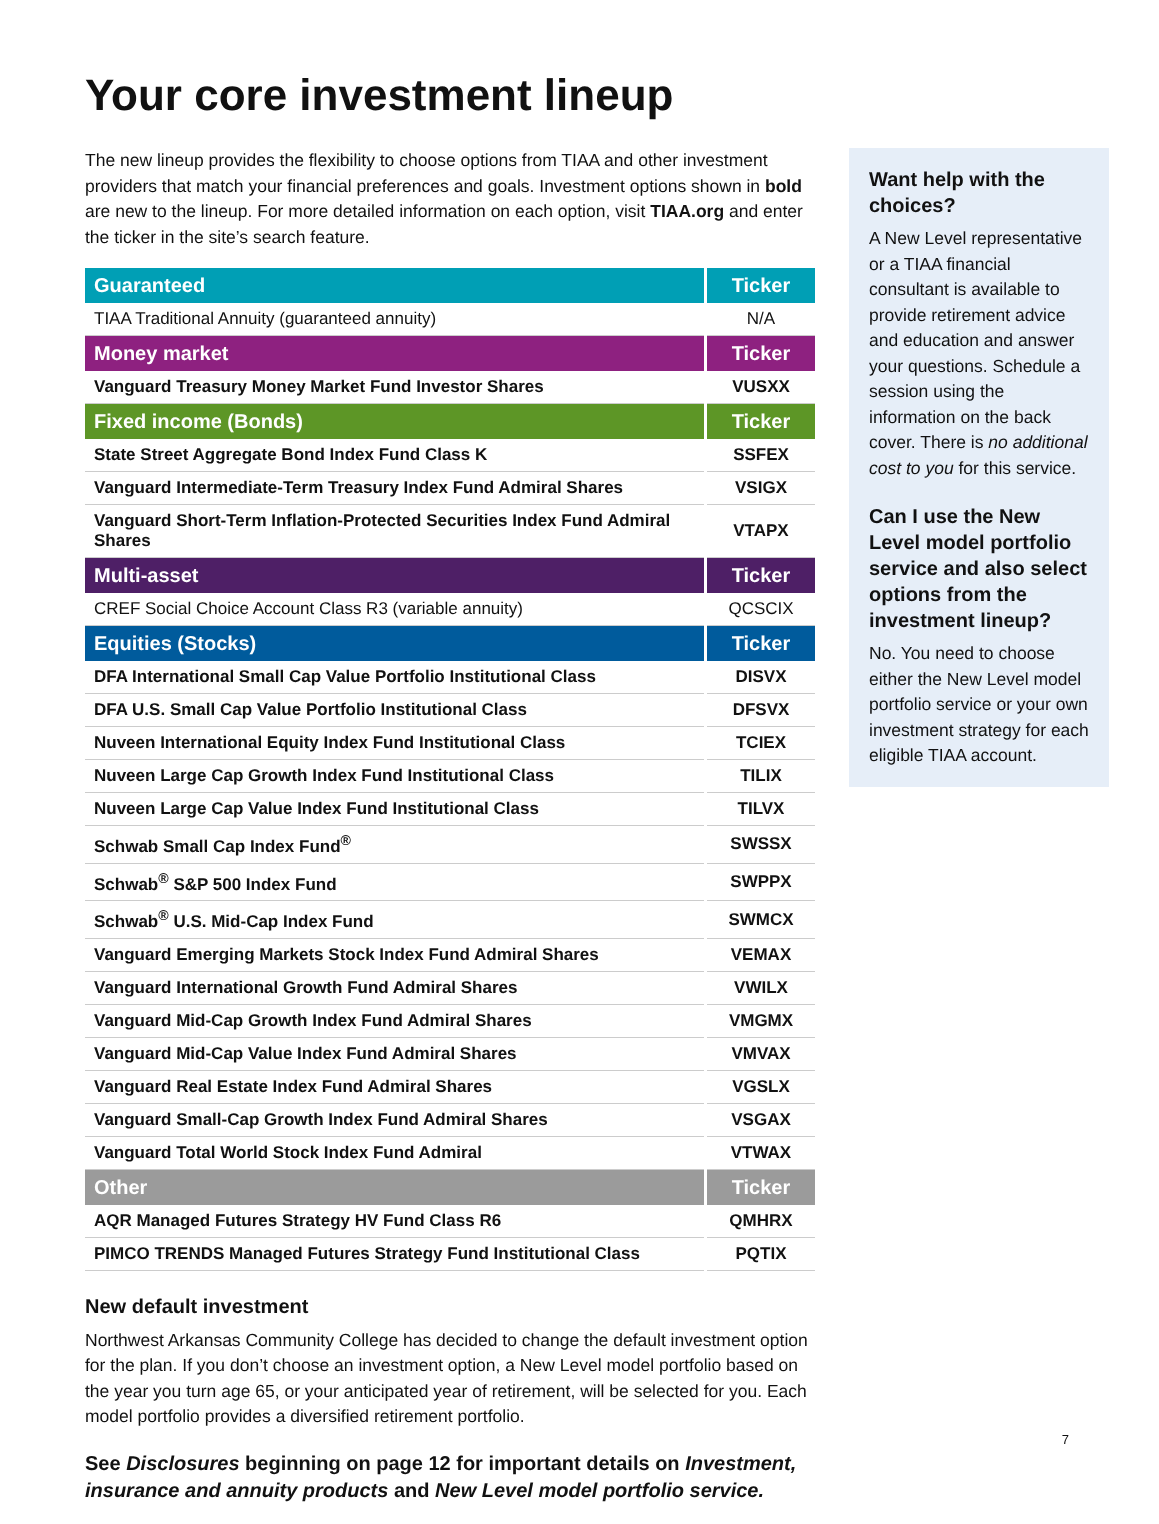Your core investment lineup
The new lineup provides the flexibility to choose options from TIAA and other investment providers that match your financial preferences and goals. Investment options shown in bold are new to the lineup. For more detailed information on each option, visit TIAA.org and enter the ticker in the site’s search feature.
| Guaranteed | Ticker |
| --- | --- |
| TIAA Traditional Annuity (guaranteed annuity) | N/A |
| Money market | Ticker |
| Vanguard Treasury Money Market Fund Investor Shares | VUSXX |
| Fixed income (Bonds) | Ticker |
| State Street Aggregate Bond Index Fund Class K | SSFEX |
| Vanguard Intermediate-Term Treasury Index Fund Admiral Shares | VSIGX |
| Vanguard Short-Term Inflation-Protected Securities Index Fund Admiral Shares | VTAPX |
| Multi-asset | Ticker |
| CREF Social Choice Account Class R3 (variable annuity) | QCSCIX |
| Equities (Stocks) | Ticker |
| DFA International Small Cap Value Portfolio Institutional Class | DISVX |
| DFA U.S. Small Cap Value Portfolio Institutional Class | DFSVX |
| Nuveen International Equity Index Fund Institutional Class | TCIEX |
| Nuveen Large Cap Growth Index Fund Institutional Class | TILIX |
| Nuveen Large Cap Value Index Fund Institutional Class | TILVX |
| Schwab Small Cap Index Fund<sup>®</sup> | SWSSX |
| Schwab<sup>®</sup> S&P 500 Index Fund | SWPPX |
| Schwab<sup>®</sup> U.S. Mid-Cap Index Fund | SWMCX |
| Vanguard Emerging Markets Stock Index Fund Admiral Shares | VEMAX |
| Vanguard International Growth Fund Admiral Shares | VWILX |
| Vanguard Mid-Cap Growth Index Fund Admiral Shares | VMGMX |
| Vanguard Mid-Cap Value Index Fund Admiral Shares | VMVAX |
| Vanguard Real Estate Index Fund Admiral Shares | VGSLX |
| Vanguard Small-Cap Growth Index Fund Admiral Shares | VSGAX |
| Vanguard Total World Stock Index Fund Admiral | VTWAX |
| Other | Ticker |
| AQR Managed Futures Strategy HV Fund Class R6 | QMHRX |
| PIMCO TRENDS Managed Futures Strategy Fund Institutional Class | PQTIX |
New default investment
Northwest Arkansas Community College has decided to change the default investment option for the plan. If you don’t choose an investment option, a New Level model portfolio based on the year you turn age 65, or your anticipated year of retirement, will be selected for you. Each model portfolio provides a diversified retirement portfolio.
See Disclosures beginning on page 12 for important details on Investment, insurance and annuity products and New Level model portfolio service.
Want help with the choices?
A New Level representative or a TIAA financial consultant is available to provide retirement advice and education and answer your questions. Schedule a session using the information on the back cover. There is no additional cost to you for this service.
Can I use the New Level model portfolio service and also select options from the investment lineup?
No. You need to choose either the New Level model portfolio service or your own investment strategy for each eligible TIAA account.
7